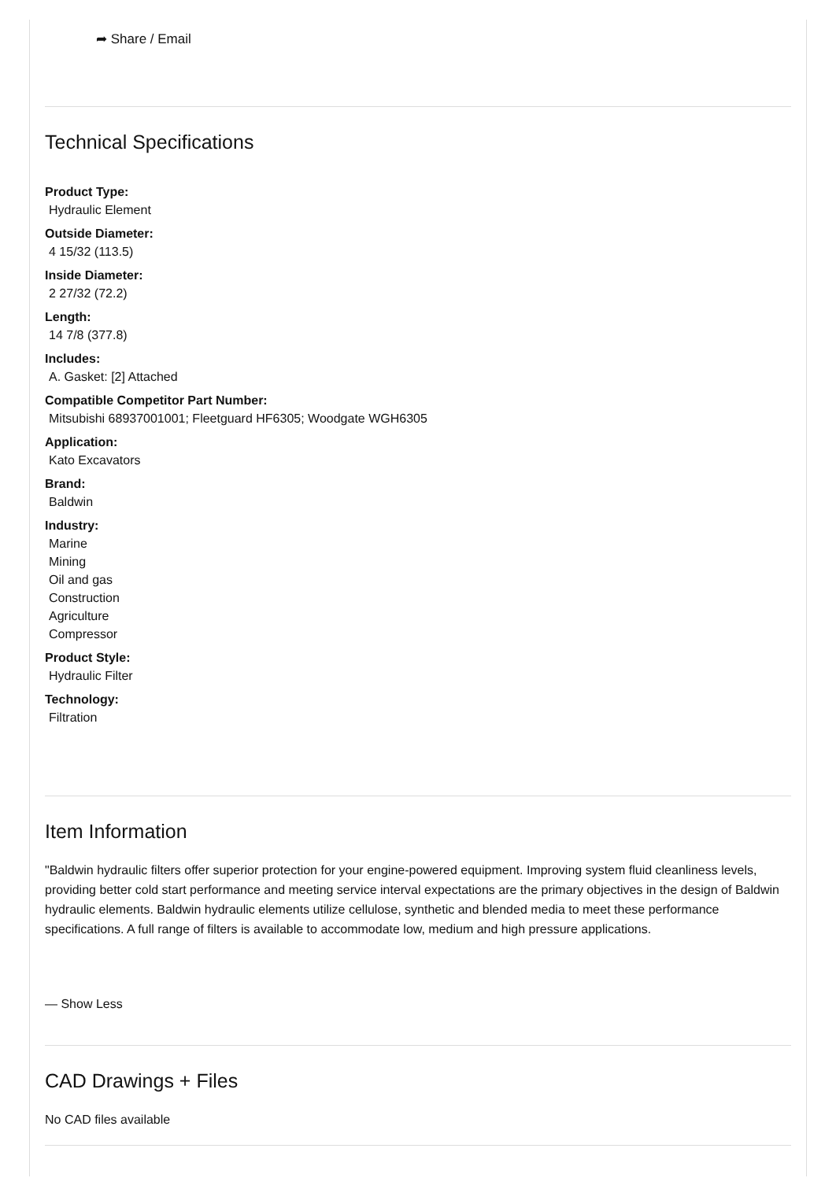➦ Share / Email
Technical Specifications
Product Type:
Hydraulic Element
Outside Diameter:
4 15/32 (113.5)
Inside Diameter:
2 27/32 (72.2)
Length:
14 7/8 (377.8)
Includes:
A. Gasket: [2] Attached
Compatible Competitor Part Number:
Mitsubishi 68937001001; Fleetguard HF6305; Woodgate WGH6305
Application:
Kato Excavators
Brand:
Baldwin
Industry:
Marine
Mining
Oil and gas
Construction
Agriculture
Compressor
Product Style:
Hydraulic Filter
Technology:
Filtration
Item Information
"Baldwin hydraulic filters offer superior protection for your engine-powered equipment. Improving system fluid cleanliness levels, providing better cold start performance and meeting service interval expectations are the primary objectives in the design of Baldwin hydraulic elements. Baldwin hydraulic elements utilize cellulose, synthetic and blended media to meet these performance specifications. A full range of filters is available to accommodate low, medium and high pressure applications.
— Show Less
CAD Drawings + Files
No CAD files available